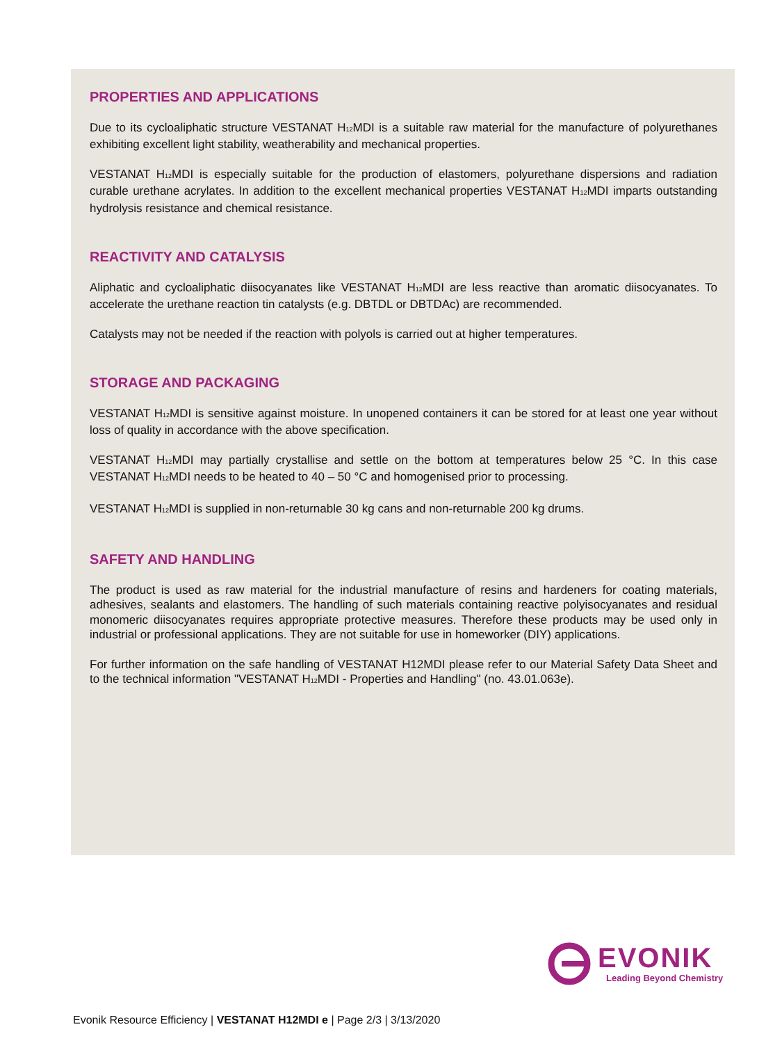PROPERTIES AND APPLICATIONS
Due to its cycloaliphatic structure VESTANAT H<sub>12</sub>MDI is a suitable raw material for the manufacture of polyurethanes exhibiting excellent light stability, weatherability and mechanical properties.
VESTANAT H<sub>12</sub>MDI is especially suitable for the production of elastomers, polyurethane dispersions and radiation curable urethane acrylates. In addition to the excellent mechanical properties VESTANAT H<sub>12</sub>MDI imparts outstanding hydrolysis resistance and chemical resistance.
REACTIVITY AND CATALYSIS
Aliphatic and cycloaliphatic diisocyanates like VESTANAT H<sub>12</sub>MDI are less reactive than aromatic diisocyanates. To accelerate the urethane reaction tin catalysts (e.g. DBTDL or DBTDAc) are recommended.
Catalysts may not be needed if the reaction with polyols is carried out at higher temperatures.
STORAGE AND PACKAGING
VESTANAT H<sub>12</sub>MDI is sensitive against moisture. In unopened containers it can be stored for at least one year without loss of quality in accordance with the above specification.
VESTANAT H<sub>12</sub>MDI may partially crystallise and settle on the bottom at temperatures below 25 °C. In this case VESTANAT H<sub>12</sub>MDI needs to be heated to 40 – 50 °C and homogenised prior to processing.
VESTANAT H<sub>12</sub>MDI is supplied in non-returnable 30 kg cans and non-returnable 200 kg drums.
SAFETY AND HANDLING
The product is used as raw material for the industrial manufacture of resins and hardeners for coating materials, adhesives, sealants and elastomers. The handling of such materials containing reactive polyisocyanates and residual monomeric diisocyanates requires appropriate protective measures. Therefore these products may be used only in industrial or professional applications. They are not suitable for use in homeworker (DIY) applications.
For further information on the safe handling of VESTANAT H12MDI please refer to our Material Safety Data Sheet and to the technical information "VESTANAT H<sub>12</sub>MDI - Properties and Handling" (no. 43.01.063e).
EVONIK
Leading Beyond Chemistry
Evonik Resource Efficiency | VESTANAT H12MDI e | Page 2/3 | 3/13/2020